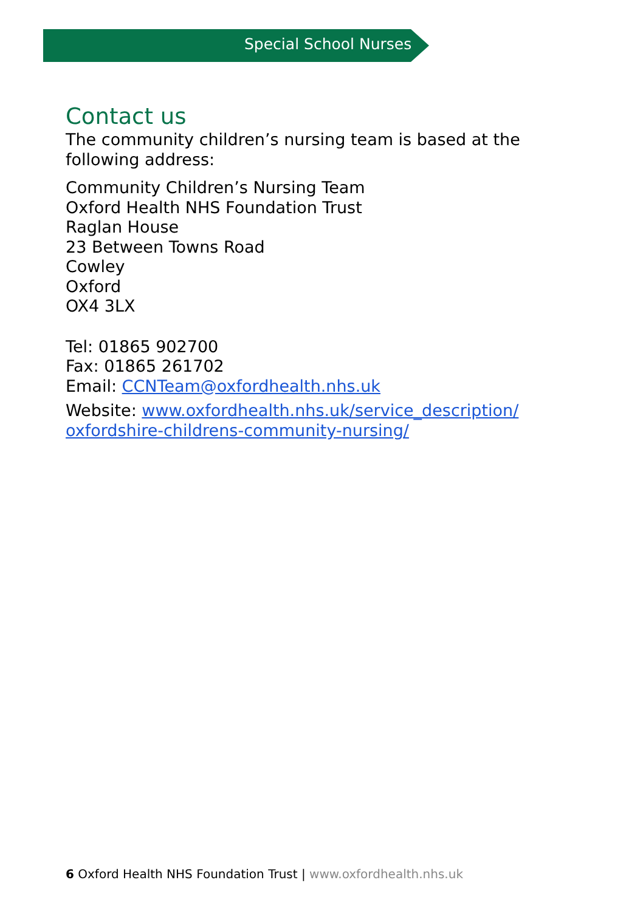Special School Nurses
Contact us
The community children’s nursing team is based at the following address:
Community Children’s Nursing Team
Oxford Health NHS Foundation Trust
Raglan House
23 Between Towns Road
Cowley
Oxford
OX4 3LX
Tel: 01865 902700
Fax: 01865 261702
Email: CCNTeam@oxfordhealth.nhs.uk
Website: www.oxfordhealth.nhs.uk/service_description/ oxfordshire-childrens-community-nursing/
6 Oxford Health NHS Foundation Trust | www.oxfordhealth.nhs.uk